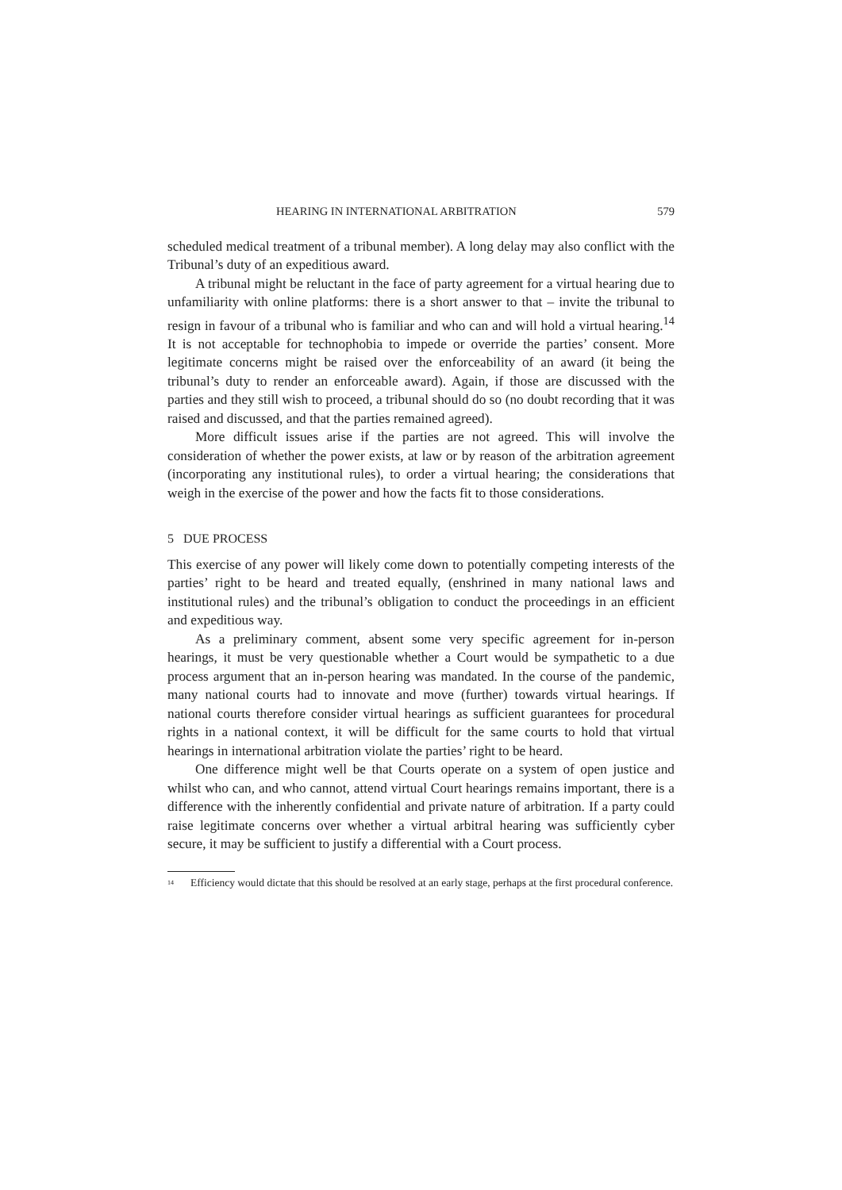HEARING IN INTERNATIONAL ARBITRATION 579
scheduled medical treatment of a tribunal member). A long delay may also conflict with the Tribunal’s duty of an expeditious award.
A tribunal might be reluctant in the face of party agreement for a virtual hearing due to unfamiliarity with online platforms: there is a short answer to that – invite the tribunal to resign in favour of a tribunal who is familiar and who can and will hold a virtual hearing.<sup>14</sup> It is not acceptable for technophobia to impede or override the parties’ consent. More legitimate concerns might be raised over the enforceability of an award (it being the tribunal’s duty to render an enforceable award). Again, if those are discussed with the parties and they still wish to proceed, a tribunal should do so (no doubt recording that it was raised and discussed, and that the parties remained agreed).
More difficult issues arise if the parties are not agreed. This will involve the consideration of whether the power exists, at law or by reason of the arbitration agreement (incorporating any institutional rules), to order a virtual hearing; the considerations that weigh in the exercise of the power and how the facts fit to those considerations.
5 DUE PROCESS
This exercise of any power will likely come down to potentially competing interests of the parties’ right to be heard and treated equally, (enshrined in many national laws and institutional rules) and the tribunal’s obligation to conduct the proceedings in an efficient and expeditious way.
As a preliminary comment, absent some very specific agreement for in-person hearings, it must be very questionable whether a Court would be sympathetic to a due process argument that an in-person hearing was mandated. In the course of the pandemic, many national courts had to innovate and move (further) towards virtual hearings. If national courts therefore consider virtual hearings as sufficient guarantees for procedural rights in a national context, it will be difficult for the same courts to hold that virtual hearings in international arbitration violate the parties’ right to be heard.
One difference might well be that Courts operate on a system of open justice and whilst who can, and who cannot, attend virtual Court hearings remains important, there is a difference with the inherently confidential and private nature of arbitration. If a party could raise legitimate concerns over whether a virtual arbitral hearing was sufficiently cyber secure, it may be sufficient to justify a differential with a Court process.
<sup>14</sup> Efficiency would dictate that this should be resolved at an early stage, perhaps at the first procedural conference.